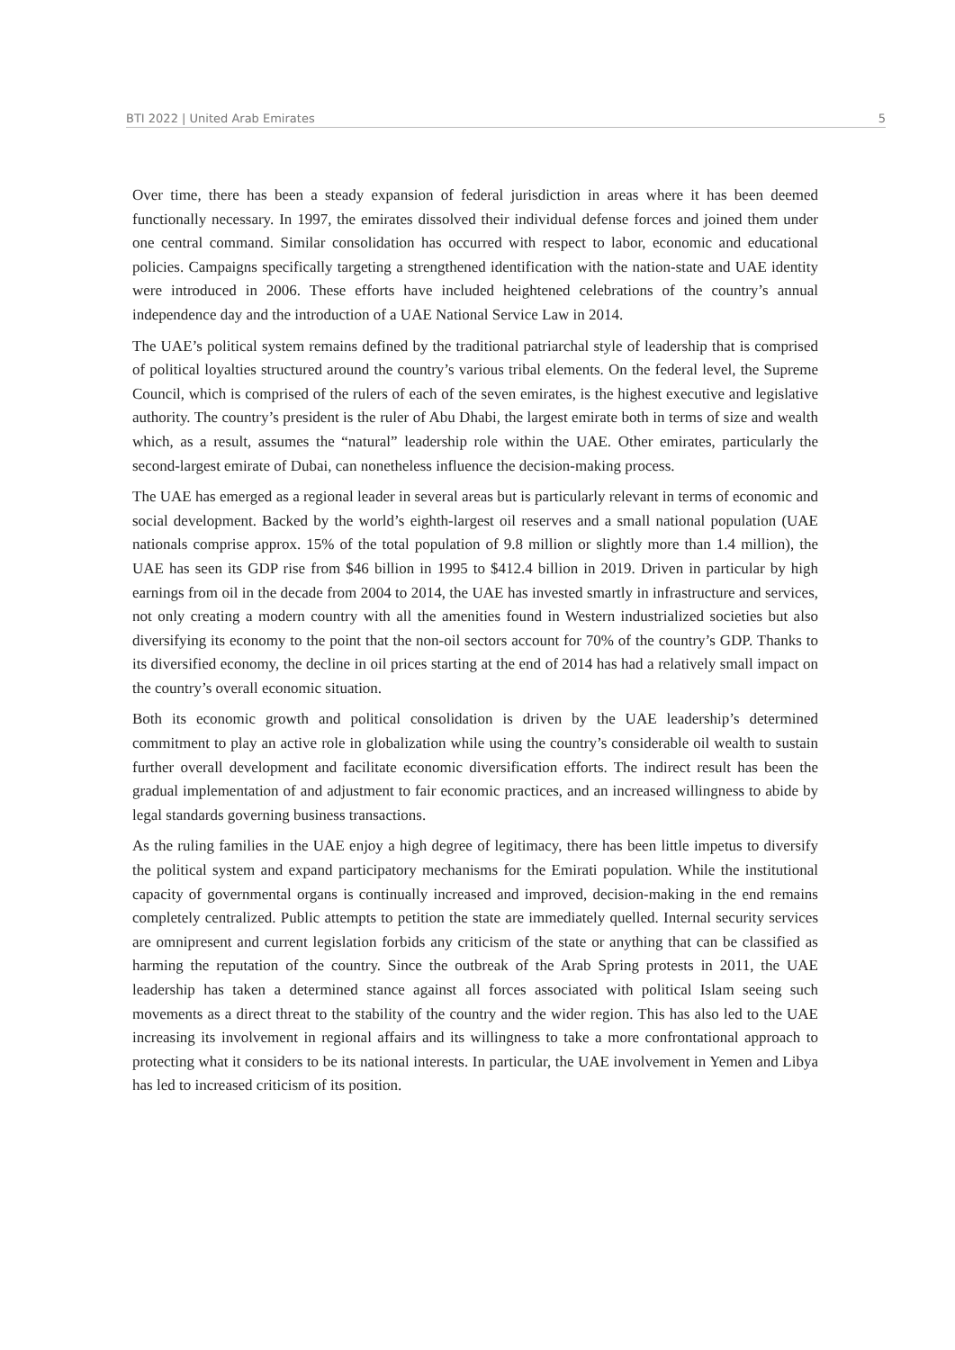BTI 2022 | United Arab Emirates 5
Over time, there has been a steady expansion of federal jurisdiction in areas where it has been deemed functionally necessary. In 1997, the emirates dissolved their individual defense forces and joined them under one central command. Similar consolidation has occurred with respect to labor, economic and educational policies. Campaigns specifically targeting a strengthened identification with the nation-state and UAE identity were introduced in 2006. These efforts have included heightened celebrations of the country’s annual independence day and the introduction of a UAE National Service Law in 2014.
The UAE’s political system remains defined by the traditional patriarchal style of leadership that is comprised of political loyalties structured around the country’s various tribal elements. On the federal level, the Supreme Council, which is comprised of the rulers of each of the seven emirates, is the highest executive and legislative authority. The country’s president is the ruler of Abu Dhabi, the largest emirate both in terms of size and wealth which, as a result, assumes the “natural” leadership role within the UAE. Other emirates, particularly the second-largest emirate of Dubai, can nonetheless influence the decision-making process.
The UAE has emerged as a regional leader in several areas but is particularly relevant in terms of economic and social development. Backed by the world’s eighth-largest oil reserves and a small national population (UAE nationals comprise approx. 15% of the total population of 9.8 million or slightly more than 1.4 million), the UAE has seen its GDP rise from $46 billion in 1995 to $412.4 billion in 2019. Driven in particular by high earnings from oil in the decade from 2004 to 2014, the UAE has invested smartly in infrastructure and services, not only creating a modern country with all the amenities found in Western industrialized societies but also diversifying its economy to the point that the non-oil sectors account for 70% of the country’s GDP. Thanks to its diversified economy, the decline in oil prices starting at the end of 2014 has had a relatively small impact on the country’s overall economic situation.
Both its economic growth and political consolidation is driven by the UAE leadership’s determined commitment to play an active role in globalization while using the country’s considerable oil wealth to sustain further overall development and facilitate economic diversification efforts. The indirect result has been the gradual implementation of and adjustment to fair economic practices, and an increased willingness to abide by legal standards governing business transactions.
As the ruling families in the UAE enjoy a high degree of legitimacy, there has been little impetus to diversify the political system and expand participatory mechanisms for the Emirati population. While the institutional capacity of governmental organs is continually increased and improved, decision-making in the end remains completely centralized. Public attempts to petition the state are immediately quelled. Internal security services are omnipresent and current legislation forbids any criticism of the state or anything that can be classified as harming the reputation of the country. Since the outbreak of the Arab Spring protests in 2011, the UAE leadership has taken a determined stance against all forces associated with political Islam seeing such movements as a direct threat to the stability of the country and the wider region. This has also led to the UAE increasing its involvement in regional affairs and its willingness to take a more confrontational approach to protecting what it considers to be its national interests. In particular, the UAE involvement in Yemen and Libya has led to increased criticism of its position.